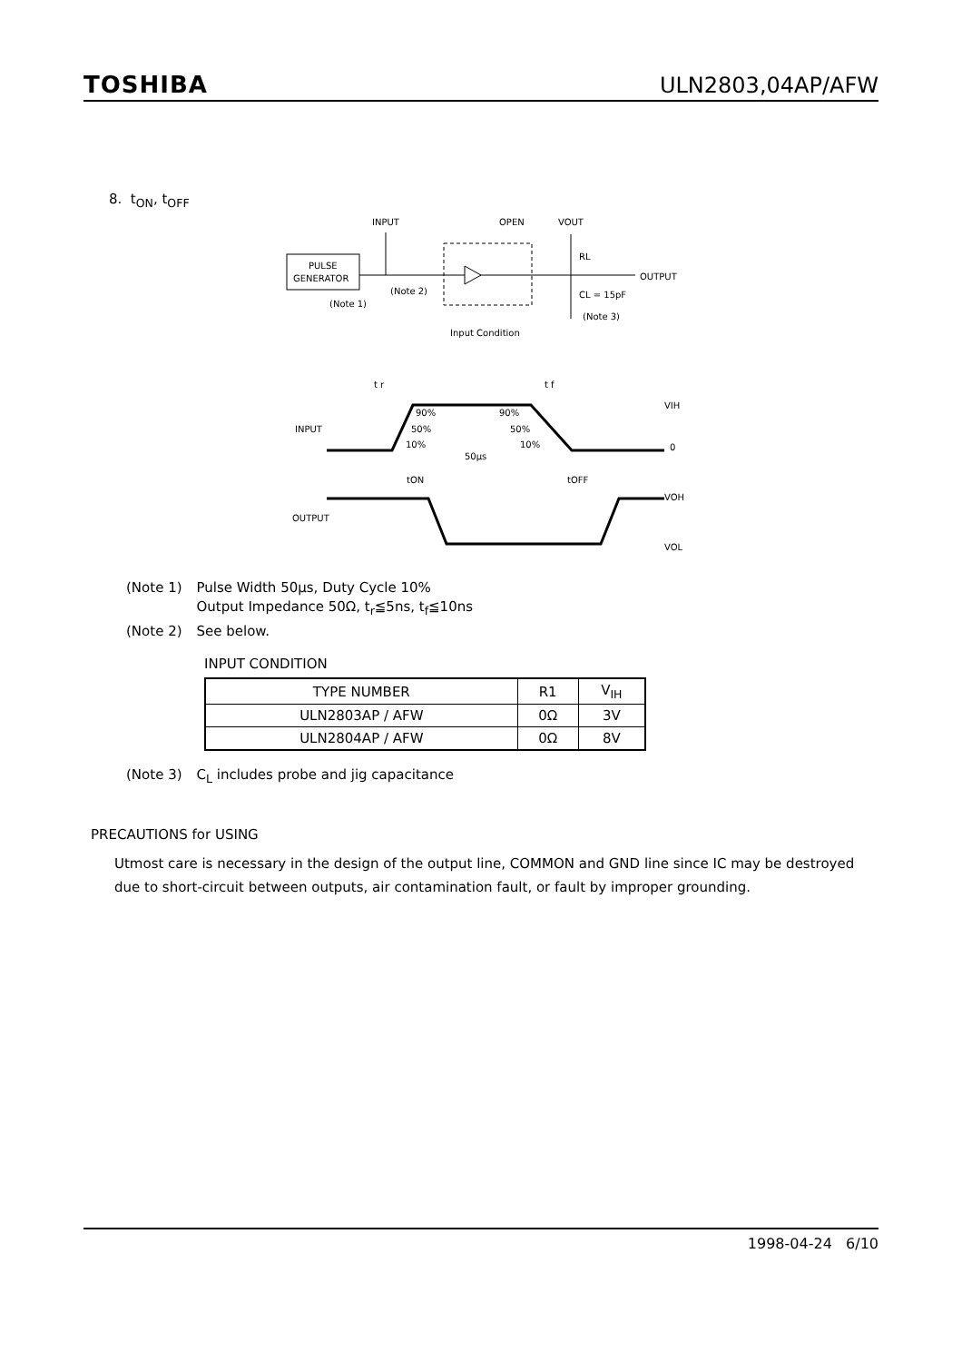TOSHIBA ULN2803,04AP/AFW
8. t<sub>ON</sub>, t<sub>OFF</sub>
PULSE
GENERATOR
INPUT
OPEN
VOUT
RL
OUTPUT
(Note 2)
(Note 1)
CL = 15pF
(Note 3)
Input Condition
t r
t f
VIH
90%
90%
INPUT
50%
50%
10%
10%
0
50μs
tON
tOFF
VOH
OUTPUT
VOL
| (Note 1) | Pulse Width 50μs, Duty Cycle 10% Output Impedance 50Ω, t<sub>r</sub>≦5ns, t<sub>f</sub>≦10ns |
| (Note 2) | See below. |
INPUT CONDITION
| TYPE NUMBER | R1 | V<sub>IH</sub> |
| --- | --- | --- |
| ULN2803AP / AFW | 0Ω | 3V |
| ULN2804AP / AFW | 0Ω | 8V |
| (Note 3) | C<sub>L</sub> includes probe and jig capacitance |
PRECAUTIONS for USING
Utmost care is necessary in the design of the output line, COMMON and GND line since IC may be destroyed due to short-circuit between outputs, air contamination fault, or fault by improper grounding.
1998-04-24 6/10